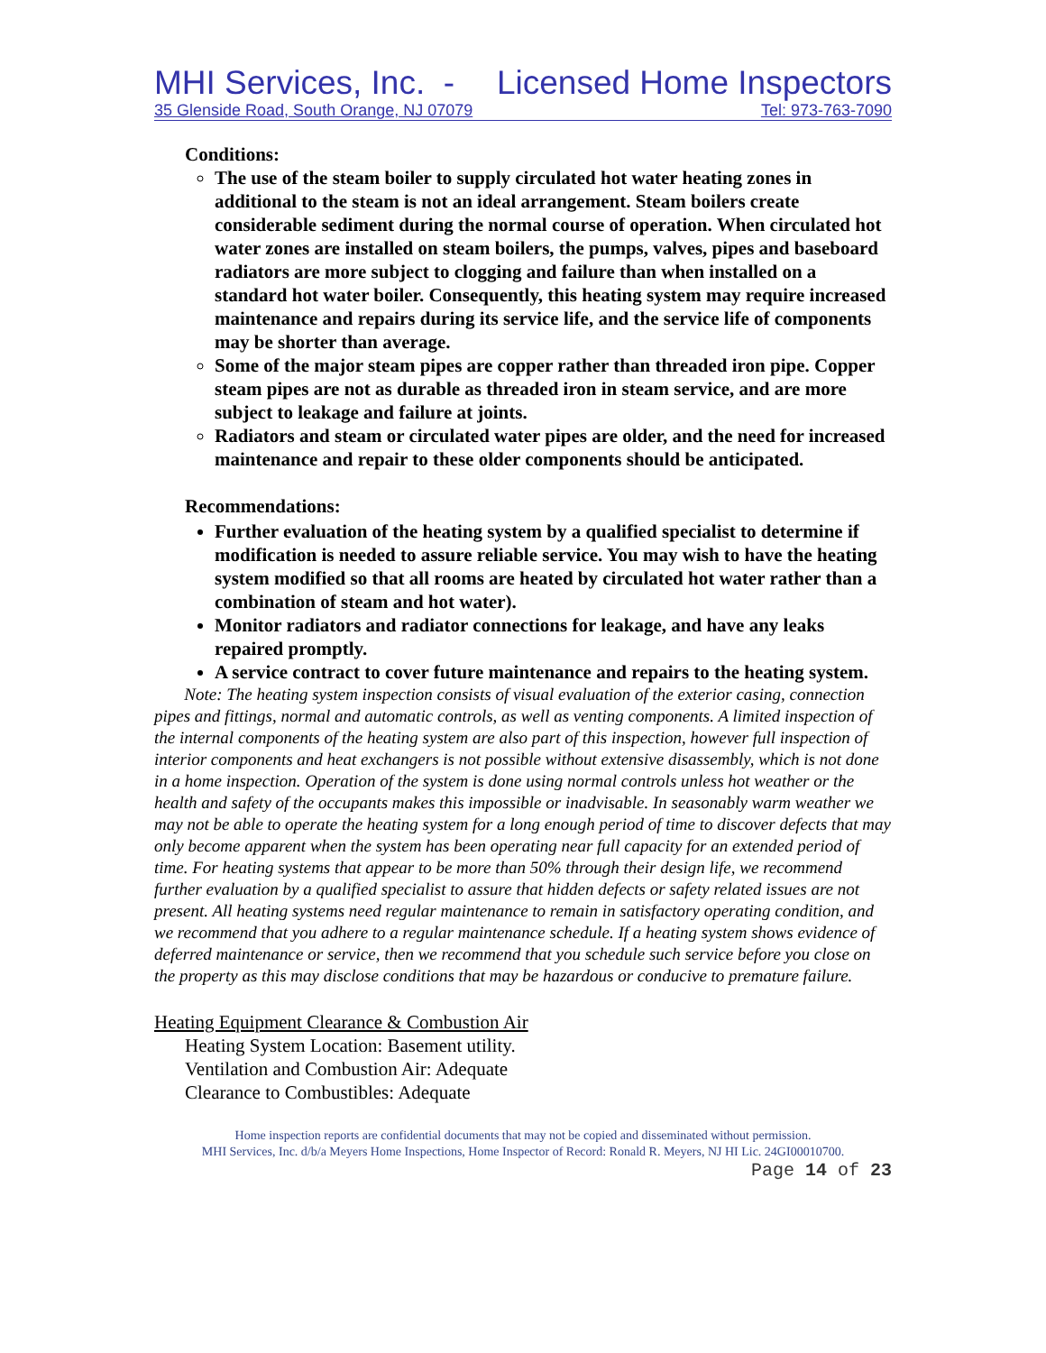MHI Services, Inc. - Licensed Home Inspectors
35 Glenside Road, South Orange, NJ 07079 Tel: 973-763-7090
Conditions:
The use of the steam boiler to supply circulated hot water heating zones in additional to the steam is not an ideal arrangement. Steam boilers create considerable sediment during the normal course of operation. When circulated hot water zones are installed on steam boilers, the pumps, valves, pipes and baseboard radiators are more subject to clogging and failure than when installed on a standard hot water boiler. Consequently, this heating system may require increased maintenance and repairs during its service life, and the service life of components may be shorter than average.
Some of the major steam pipes are copper rather than threaded iron pipe. Copper steam pipes are not as durable as threaded iron in steam service, and are more subject to leakage and failure at joints.
Radiators and steam or circulated water pipes are older, and the need for increased maintenance and repair to these older components should be anticipated.
Recommendations:
Further evaluation of the heating system by a qualified specialist to determine if modification is needed to assure reliable service. You may wish to have the heating system modified so that all rooms are heated by circulated hot water rather than a combination of steam and hot water).
Monitor radiators and radiator connections for leakage, and have any leaks repaired promptly.
A service contract to cover future maintenance and repairs to the heating system.
Note: The heating system inspection consists of visual evaluation of the exterior casing, connection pipes and fittings, normal and automatic controls, as well as venting components. A limited inspection of the internal components of the heating system are also part of this inspection, however full inspection of interior components and heat exchangers is not possible without extensive disassembly, which is not done in a home inspection. Operation of the system is done using normal controls unless hot weather or the health and safety of the occupants makes this impossible or inadvisable. In seasonably warm weather we may not be able to operate the heating system for a long enough period of time to discover defects that may only become apparent when the system has been operating near full capacity for an extended period of time. For heating systems that appear to be more than 50% through their design life, we recommend further evaluation by a qualified specialist to assure that hidden defects or safety related issues are not present. All heating systems need regular maintenance to remain in satisfactory operating condition, and we recommend that you adhere to a regular maintenance schedule. If a heating system shows evidence of deferred maintenance or service, then we recommend that you schedule such service before you close on the property as this may disclose conditions that may be hazardous or conducive to premature failure.
Heating Equipment Clearance & Combustion Air
Heating System Location: Basement utility.
Ventilation and Combustion Air: Adequate
Clearance to Combustibles: Adequate
Home inspection reports are confidential documents that may not be copied and disseminated without permission.
MHI Services, Inc. d/b/a Meyers Home Inspections, Home Inspector of Record: Ronald R. Meyers, NJ HI Lic. 24GI00010700.
Page 14 of 23